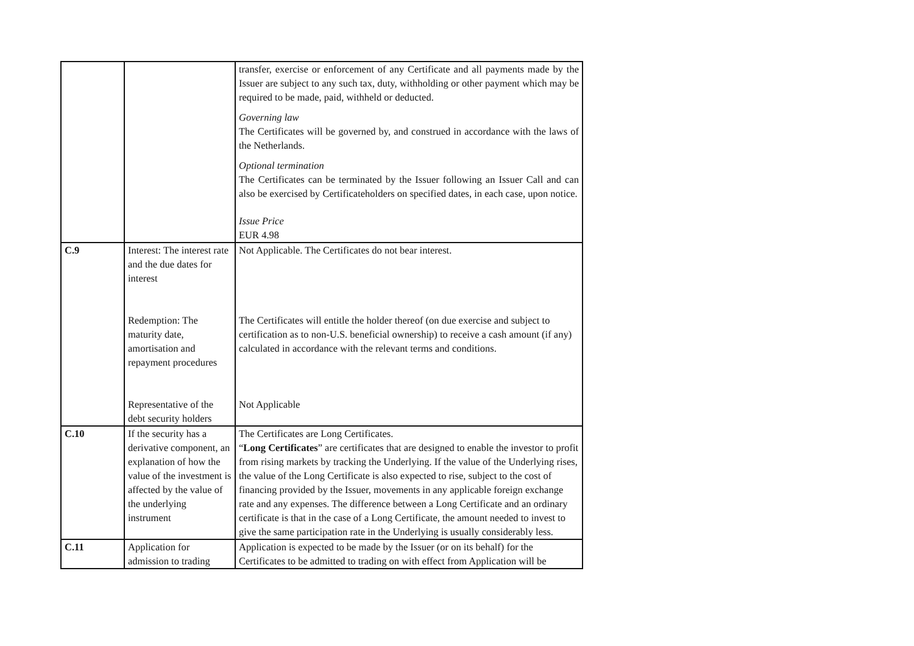| | | transfer, exercise or enforcement of any Certificate and all payments made by the Issuer are subject to any such tax, duty, withholding or other payment which may be required to be made, paid, withheld or deducted. Governing law The Certificates will be governed by, and construed in accordance with the laws of the Netherlands. Optional termination The Certificates can be terminated by the Issuer following an Issuer Call and can also be exercised by Certificateholders on specified dates, in each case, upon notice. Issue Price EUR 4.98 |
| C.9 | Interest: The interest rate and the due dates for interest Redemption: The maturity date, amortisation and repayment procedures Representative of the debt security holders | Not Applicable. The Certificates do not bear interest. The Certificates will entitle the holder thereof (on due exercise and subject to certification as to non-U.S. beneficial ownership) to receive a cash amount (if any) calculated in accordance with the relevant terms and conditions. Not Applicable |
| C.10 | If the security has a derivative component, an explanation of how the value of the investment is affected by the value of the underlying instrument | The Certificates are Long Certificates. “ Long Certificates ” are certificates that are designed to enable the investor to profit from rising markets by tracking the Underlying. If the value of the Underlying rises, the value of the Long Certificate is also expected to rise, subject to the cost of financing provided by the Issuer, movements in any applicable foreign exchange rate and any expenses. The difference between a Long Certificate and an ordinary certificate is that in the case of a Long Certificate, the amount needed to invest to give the same participation rate in the Underlying is usually considerably less. |
| C.11 | Application for admission to trading | Application is expected to be made by the Issuer (or on its behalf) for the Certificates to be admitted to trading on with effect from Application will be |